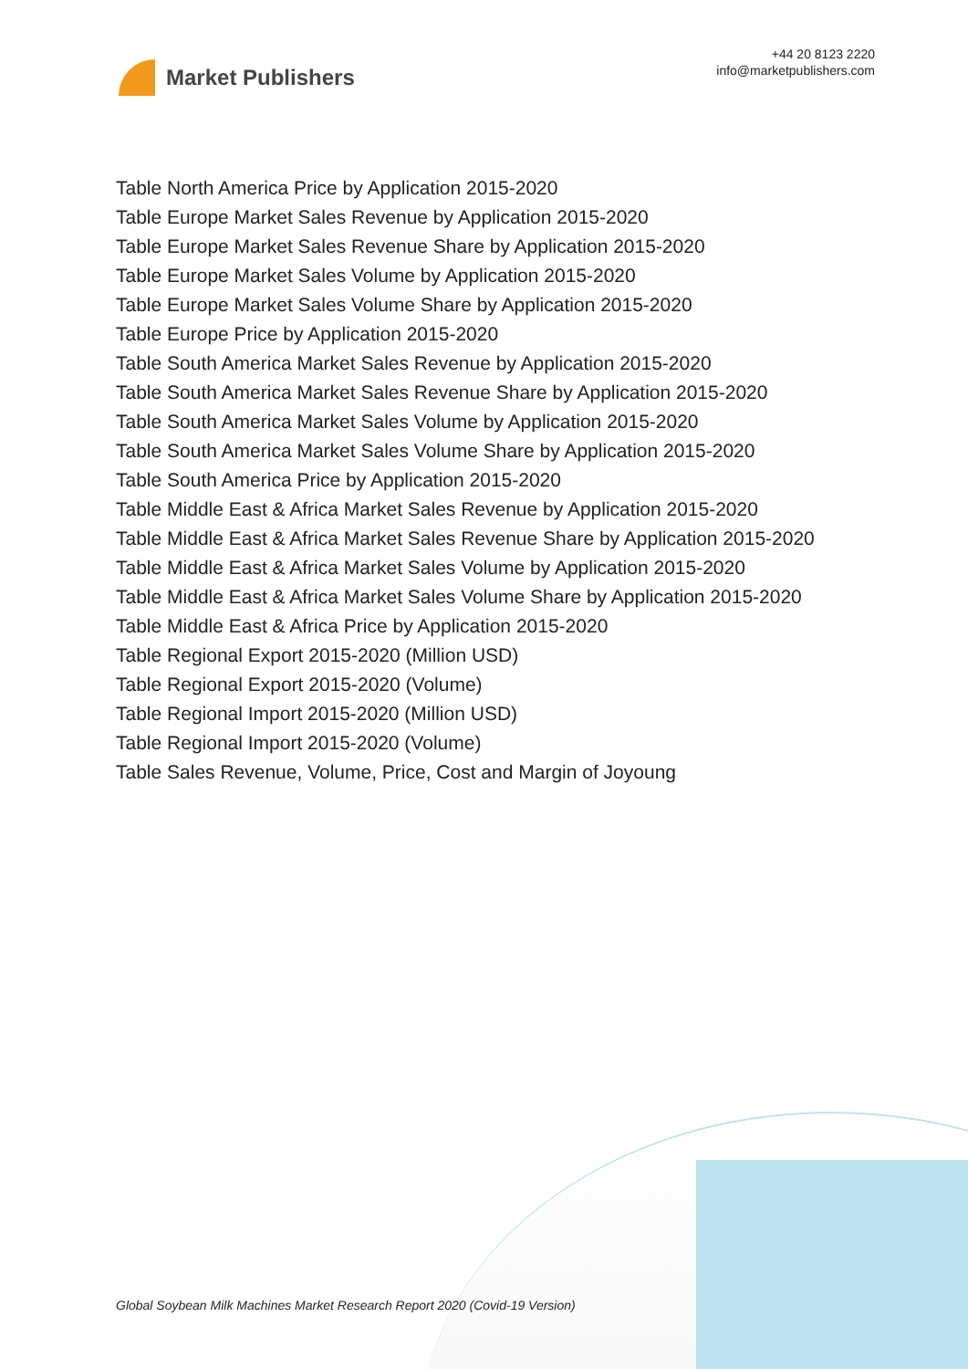Market Publishers
+44 20 8123 2220
info@marketpublishers.com
Table North America Price by Application 2015-2020
Table Europe Market Sales Revenue by Application 2015-2020
Table Europe Market Sales Revenue Share by Application 2015-2020
Table Europe Market Sales Volume by Application 2015-2020
Table Europe Market Sales Volume Share by Application 2015-2020
Table Europe Price by Application 2015-2020
Table South America Market Sales Revenue by Application 2015-2020
Table South America Market Sales Revenue Share by Application 2015-2020
Table South America Market Sales Volume by Application 2015-2020
Table South America Market Sales Volume Share by Application 2015-2020
Table South America Price by Application 2015-2020
Table Middle East & Africa Market Sales Revenue by Application 2015-2020
Table Middle East & Africa Market Sales Revenue Share by Application 2015-2020
Table Middle East & Africa Market Sales Volume by Application 2015-2020
Table Middle East & Africa Market Sales Volume Share by Application 2015-2020
Table Middle East & Africa Price by Application 2015-2020
Table Regional Export 2015-2020 (Million USD)
Table Regional Export 2015-2020 (Volume)
Table Regional Import 2015-2020 (Million USD)
Table Regional Import 2015-2020 (Volume)
Table Sales Revenue, Volume, Price, Cost and Margin of Joyoung
Global Soybean Milk Machines Market Research Report 2020 (Covid-19 Version)